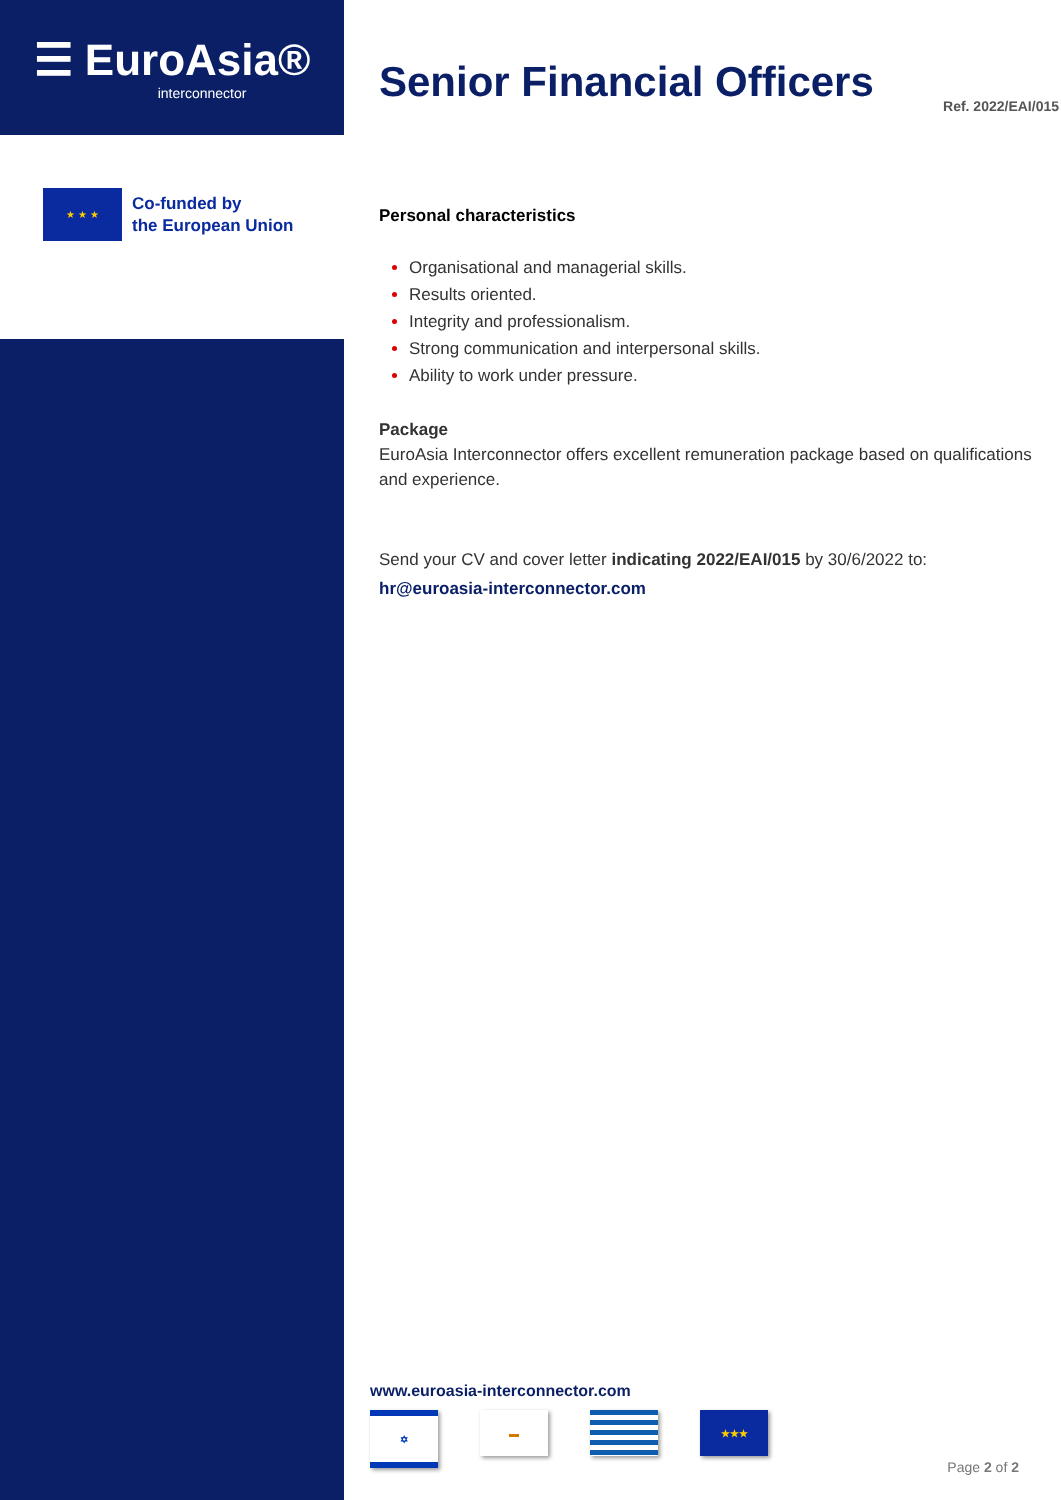☰ EuroAsia®
interconnector
★ ★ ★
Co-funded by
the European Union
Senior Financial Officers
Ref. 2022/EAI/015
Personal characteristics
Organisational and managerial skills.
Results oriented.
Integrity and professionalism.
Strong communication and interpersonal skills.
Ability to work under pressure.
Package
EuroAsia Interconnector offers excellent remuneration package based on qualifications and experience.
Send your CV and cover letter indicating 2022/EAI/015 by 30/6/2022 to:
hr@euroasia-interconnector.com
www.euroasia-interconnector.com
✡ ▬ ★★★
Page 2 of 2